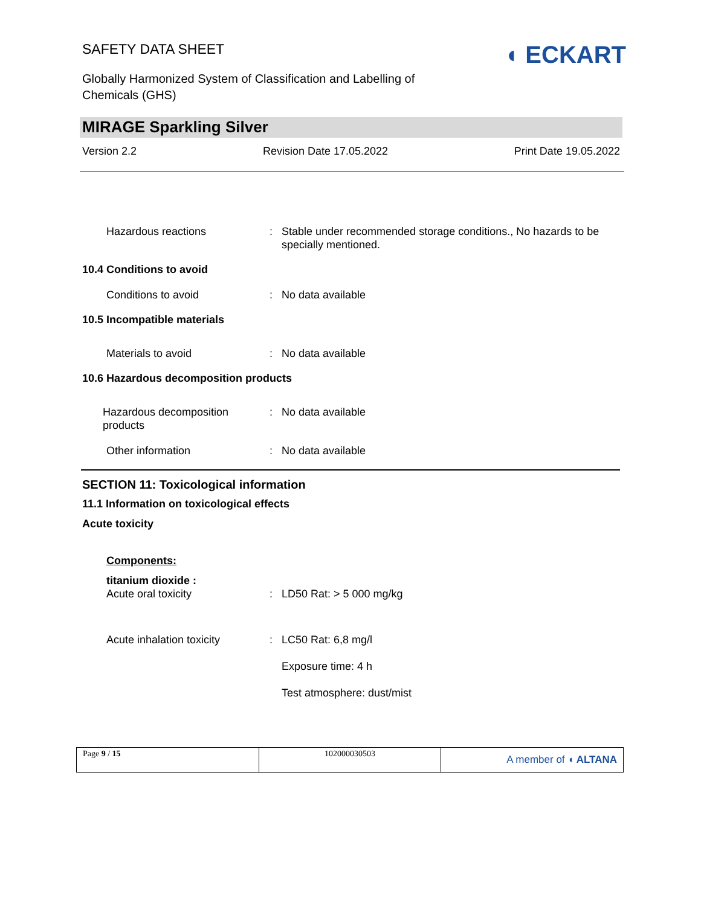◖ ECKART
SAFETY DATA SHEET
Globally Harmonized System of Classification and Labelling of Chemicals (GHS)
MIRAGE Sparkling Silver
Version 2.2 Revision Date 17.05.2022 Print Date 19.05.2022
Hazardous reactions : Stable under recommended storage conditions., No hazards to be specially mentioned.
10.4 Conditions to avoid
Conditions to avoid : No data available
10.5 Incompatible materials
Materials to avoid : No data available
10.6 Hazardous decomposition products
Hazardous decomposition products
: No data available
Other information : No data available
SECTION 11: Toxicological information
11.1 Information on toxicological effects
Acute toxicity
Components:
titanium dioxide :
Acute oral toxicity : LD50 Rat: > 5 000 mg/kg
Acute inhalation toxicity : LC50 Rat: 6,8 mg/l
Exposure time: 4 h
Test atmosphere: dust/mist
Page 9 / 15 102000030503
A member of ◖ ALTANA